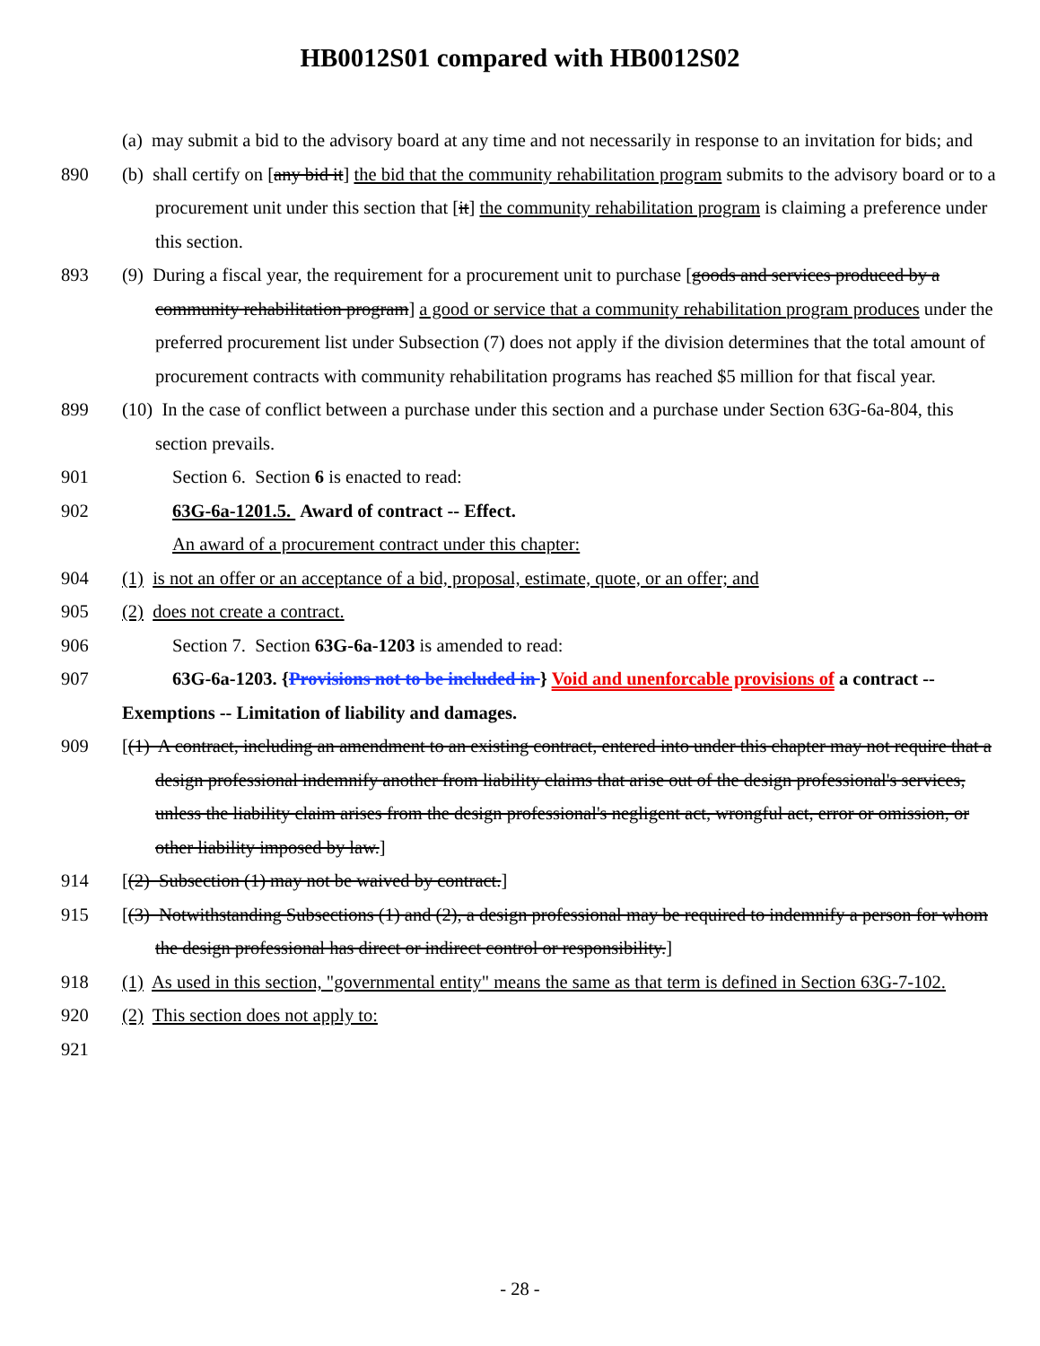HB0012S01 compared with HB0012S02
(a) may submit a bid to the advisory board at any time and not necessarily in response to an invitation for bids; and
890 (b) shall certify on [any bid it] the bid that the community rehabilitation program submits to the advisory board or to a procurement unit under this section that [it] the community rehabilitation program is claiming a preference under this section.
893 (9) During a fiscal year, the requirement for a procurement unit to purchase [goods and services produced by a community rehabilitation program] a good or service that a community rehabilitation program produces under the preferred procurement list under Subsection (7) does not apply if the division determines that the total amount of procurement contracts with community rehabilitation programs has reached $5 million for that fiscal year.
899 (10) In the case of conflict between a purchase under this section and a purchase under Section 63G-6a-804, this section prevails.
901 Section 6. Section 6 is enacted to read:
902 63G-6a-1201.5. Award of contract -- Effect.
An award of a procurement contract under this chapter:
904 (1) is not an offer or an acceptance of a bid, proposal, estimate, quote, or an offer; and
905 (2) does not create a contract.
906 Section 7. Section 63G-6a-1203 is amended to read:
907 63G-6a-1203. {Provisions not to be included in } Void and unenforcable provisions of a contract -- Exemptions -- Limitation of liability and damages.
909 [(1) A contract, including an amendment to an existing contract, entered into under this chapter may not require that a design professional indemnify another from liability claims that arise out of the design professional's services, unless the liability claim arises from the design professional's negligent act, wrongful act, error or omission, or other liability imposed by law.]
914 [(2) Subsection (1) may not be waived by contract.]
915 [(3) Notwithstanding Subsections (1) and (2), a design professional may be required to indemnify a person for whom the design professional has direct or indirect control or responsibility.]
918 (1) As used in this section, "governmental entity" means the same as that term is defined in Section 63G-7-102.
920 (2) This section does not apply to:
921
- 28 -